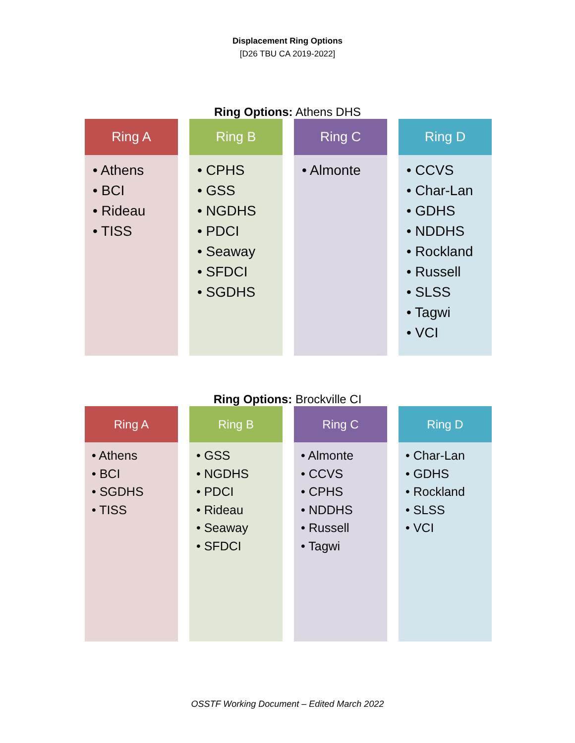Displacement Ring Options
[D26 TBU CA 2019-2022]
Ring Options: Athens DHS
Ring A
• Athens
• BCI
• Rideau
• TISS
Ring B
• CPHS
• GSS
• NGDHS
• PDCI
• Seaway
• SFDCI
• SGDHS
Ring C
• Almonte
Ring D
• CCVS
• Char-Lan
• GDHS
• NDDHS
• Rockland
• Russell
• SLSS
• Tagwi
• VCI
Ring Options: Brockville CI
Ring A
• Athens
• BCI
• SGDHS
• TISS
Ring B
• GSS
• NGDHS
• PDCI
• Rideau
• Seaway
• SFDCI
Ring C
• Almonte
• CCVS
• CPHS
• NDDHS
• Russell
• Tagwi
Ring D
• Char-Lan
• GDHS
• Rockland
• SLSS
• VCI
OSSTF Working Document – Edited March 2022